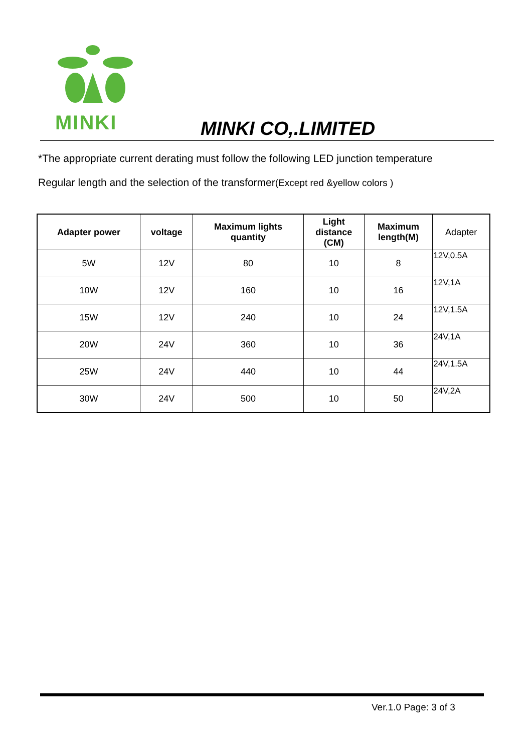MINKI
MINKI CO,.LIMITED
*The appropriate current derating must follow the following LED junction temperature
Regular length and the selection of the transformer(Except red &yellow colors )
| Adapter power | voltage | Maximum lights quantity | Light distance (CM) | Maximum length(M) | Adapter |
| --- | --- | --- | --- | --- | --- |
| 5W | 12V | 80 | 10 | 8 | 12V,0.5A |
| 10W | 12V | 160 | 10 | 16 | 12V,1A |
| 15W | 12V | 240 | 10 | 24 | 12V,1.5A |
| 20W | 24V | 360 | 10 | 36 | 24V,1A |
| 25W | 24V | 440 | 10 | 44 | 24V,1.5A |
| 30W | 24V | 500 | 10 | 50 | 24V,2A |
Ver.1.0 Page: 3 of 3